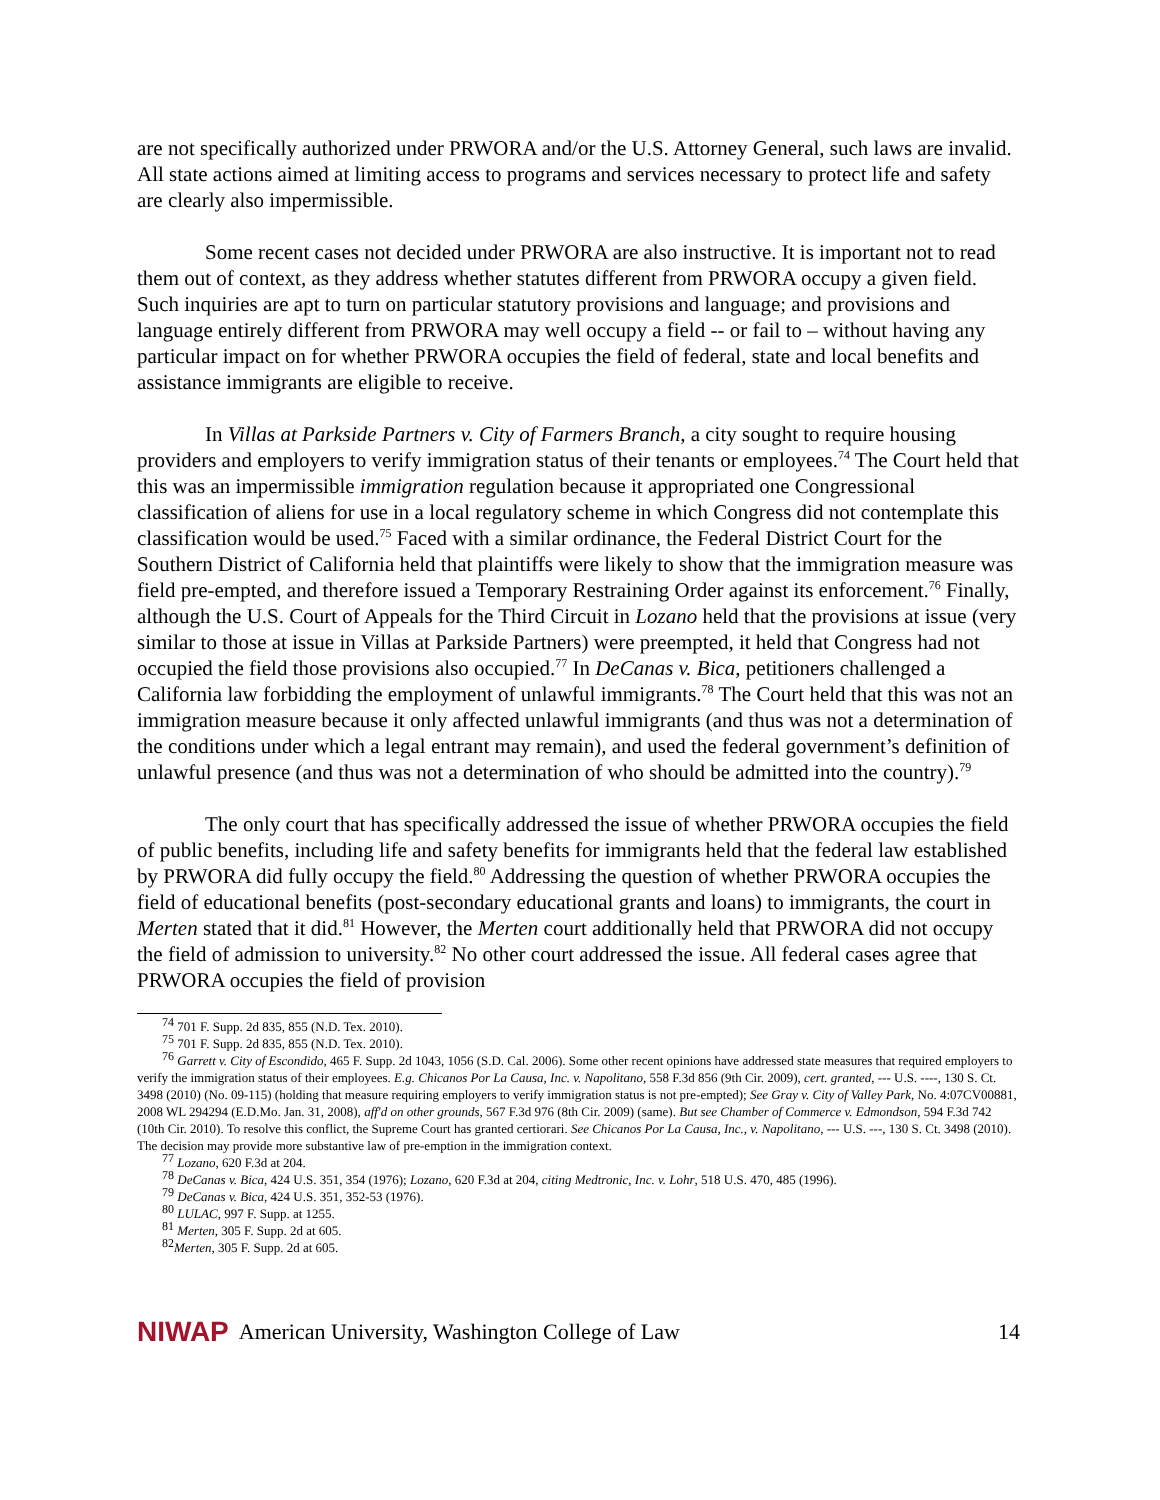are not specifically authorized under PRWORA and/or the U.S. Attorney General, such laws are invalid. All state actions aimed at limiting access to programs and services necessary to protect life and safety are clearly also impermissible.
Some recent cases not decided under PRWORA are also instructive. It is important not to read them out of context, as they address whether statutes different from PRWORA occupy a given field. Such inquiries are apt to turn on particular statutory provisions and language; and provisions and language entirely different from PRWORA may well occupy a field -- or fail to – without having any particular impact on for whether PRWORA occupies the field of federal, state and local benefits and assistance immigrants are eligible to receive.
In Villas at Parkside Partners v. City of Farmers Branch, a city sought to require housing providers and employers to verify immigration status of their tenants or employees.<sup>74</sup> The Court held that this was an impermissible immigration regulation because it appropriated one Congressional classification of aliens for use in a local regulatory scheme in which Congress did not contemplate this classification would be used.<sup>75</sup> Faced with a similar ordinance, the Federal District Court for the Southern District of California held that plaintiffs were likely to show that the immigration measure was field pre-empted, and therefore issued a Temporary Restraining Order against its enforcement.<sup>76</sup> Finally, although the U.S. Court of Appeals for the Third Circuit in Lozano held that the provisions at issue (very similar to those at issue in Villas at Parkside Partners) were preempted, it held that Congress had not occupied the field those provisions also occupied.<sup>77</sup> In DeCanas v. Bica, petitioners challenged a California law forbidding the employment of unlawful immigrants.<sup>78</sup> The Court held that this was not an immigration measure because it only affected unlawful immigrants (and thus was not a determination of the conditions under which a legal entrant may remain), and used the federal government’s definition of unlawful presence (and thus was not a determination of who should be admitted into the country).<sup>79</sup>
The only court that has specifically addressed the issue of whether PRWORA occupies the field of public benefits, including life and safety benefits for immigrants held that the federal law established by PRWORA did fully occupy the field.<sup>80</sup> Addressing the question of whether PRWORA occupies the field of educational benefits (post-secondary educational grants and loans) to immigrants, the court in Merten stated that it did.<sup>81</sup> However, the Merten court additionally held that PRWORA did not occupy the field of admission to university.<sup>82</sup> No other court addressed the issue. All federal cases agree that PRWORA occupies the field of provision
<sup>74</sup> 701 F. Supp. 2d 835, 855 (N.D. Tex. 2010).
<sup>75</sup> 701 F. Supp. 2d 835, 855 (N.D. Tex. 2010).
<sup>76</sup> Garrett v. City of Escondido, 465 F. Supp. 2d 1043, 1056 (S.D. Cal. 2006). Some other recent opinions have addressed state measures that required employers to verify the immigration status of their employees. E.g. Chicanos Por La Causa, Inc. v. Napolitano, 558 F.3d 856 (9th Cir. 2009), cert. granted, --- U.S. ----, 130 S. Ct. 3498 (2010) (No. 09-115) (holding that measure requiring employers to verify immigration status is not pre-empted); See Gray v. City of Valley Park, No. 4:07CV00881, 2008 WL 294294 (E.D.Mo. Jan. 31, 2008), aff'd on other grounds, 567 F.3d 976 (8th Cir. 2009) (same). But see Chamber of Commerce v. Edmondson, 594 F.3d 742 (10th Cir. 2010). To resolve this conflict, the Supreme Court has granted certiorari. See Chicanos Por La Causa, Inc., v. Napolitano, --- U.S. ---, 130 S. Ct. 3498 (2010). The decision may provide more substantive law of pre-emption in the immigration context.
<sup>77</sup> Lozano, 620 F.3d at 204.
<sup>78</sup> DeCanas v. Bica, 424 U.S. 351, 354 (1976); Lozano, 620 F.3d at 204, citing Medtronic, Inc. v. Lohr, 518 U.S. 470, 485 (1996).
<sup>79</sup> DeCanas v. Bica, 424 U.S. 351, 352-53 (1976).
<sup>80</sup> LULAC, 997 F. Supp. at 1255.
<sup>81</sup> Merten, 305 F. Supp. 2d at 605.
<sup>82</sup> Merten, 305 F. Supp. 2d at 605.
NIWAP American University, Washington College of Law 14